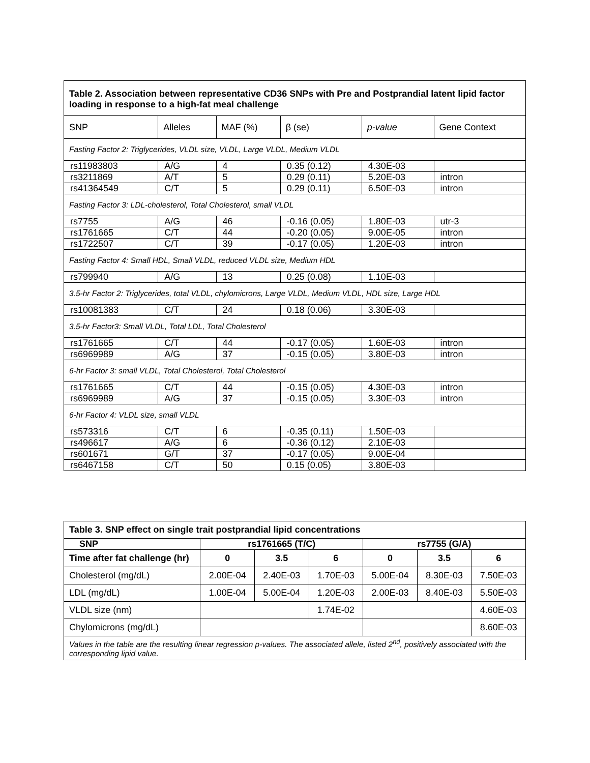| Table 2. Association between representative CD36 SNPs with Pre and Postprandial latent lipid factor loading in response to a high-fat meal challenge | | | | | |
| SNP | Alleles | MAF (%) | β (se) | p-value | Gene Context |
| Fasting Factor 2: Triglycerides, VLDL size, VLDL, Large VLDL, Medium VLDL | | | | | |
| rs11983803 | A/G | 4 | 0.35 (0.12) | 4.30E-03 | |
| rs3211869 | A/T | 5 | 0.29 (0.11) | 5.20E-03 | intron |
| rs41364549 | C/T | 5 | 0.29 (0.11) | 6.50E-03 | intron |
| Fasting Factor 3: LDL-cholesterol, Total Cholesterol, small VLDL | | | | | |
| rs7755 | A/G | 46 | -0.16 (0.05) | 1.80E-03 | utr-3 |
| rs1761665 | C/T | 44 | -0.20 (0.05) | 9.00E-05 | intron |
| rs1722507 | C/T | 39 | -0.17 (0.05) | 1.20E-03 | intron |
| Fasting Factor 4: Small HDL, Small VLDL, reduced VLDL size, Medium HDL | | | | | |
| rs799940 | A/G | 13 | 0.25 (0.08) | 1.10E-03 | |
| 3.5-hr Factor 2: Triglycerides, total VLDL, chylomicrons, Large VLDL, Medium VLDL, HDL size, Large HDL | | | | | |
| rs10081383 | C/T | 24 | 0.18 (0.06) | 3.30E-03 | |
| 3.5-hr Factor3: Small VLDL, Total LDL, Total Cholesterol | | | | | |
| rs1761665 | C/T | 44 | -0.17 (0.05) | 1.60E-03 | intron |
| rs6969989 | A/G | 37 | -0.15 (0.05) | 3.80E-03 | intron |
| 6-hr Factor 3: small VLDL, Total Cholesterol, Total Cholesterol | | | | | |
| rs1761665 | C/T | 44 | -0.15 (0.05) | 4.30E-03 | intron |
| rs6969989 | A/G | 37 | -0.15 (0.05) | 3.30E-03 | intron |
| 6-hr Factor 4: VLDL size, small VLDL | | | | | |
| rs573316 | C/T | 6 | -0.35 (0.11) | 1.50E-03 | |
| rs496617 | A/G | 6 | -0.36 (0.12) | 2.10E-03 | |
| rs601671 | G/T | 37 | -0.17 (0.05) | 9.00E-04 | |
| rs6467158 | C/T | 50 | 0.15 (0.05) | 3.80E-03 | |
| Table 3. SNP effect on single trait postprandial lipid concentrations | | | | | | |
| SNP | rs1761665 (T/C) | | | rs7755 (G/A) | | |
| Time after fat challenge (hr) | 0 | 3.5 | 6 | 0 | 3.5 | 6 |
| Cholesterol (mg/dL) | 2.00E-04 | 2.40E-03 | 1.70E-03 | 5.00E-04 | 8.30E-03 | 7.50E-03 |
| LDL (mg/dL) | 1.00E-04 | 5.00E-04 | 1.20E-03 | 2.00E-03 | 8.40E-03 | 5.50E-03 |
| VLDL size (nm) | | | 1.74E-02 | | | 4.60E-03 |
| Chylomicrons (mg/dL) | | | | | | 8.60E-03 |
| Values in the table are the resulting linear regression p-values. The associated allele, listed 2<sup>nd</sup>, positively associated with the corresponding lipid value. | | | | | | |